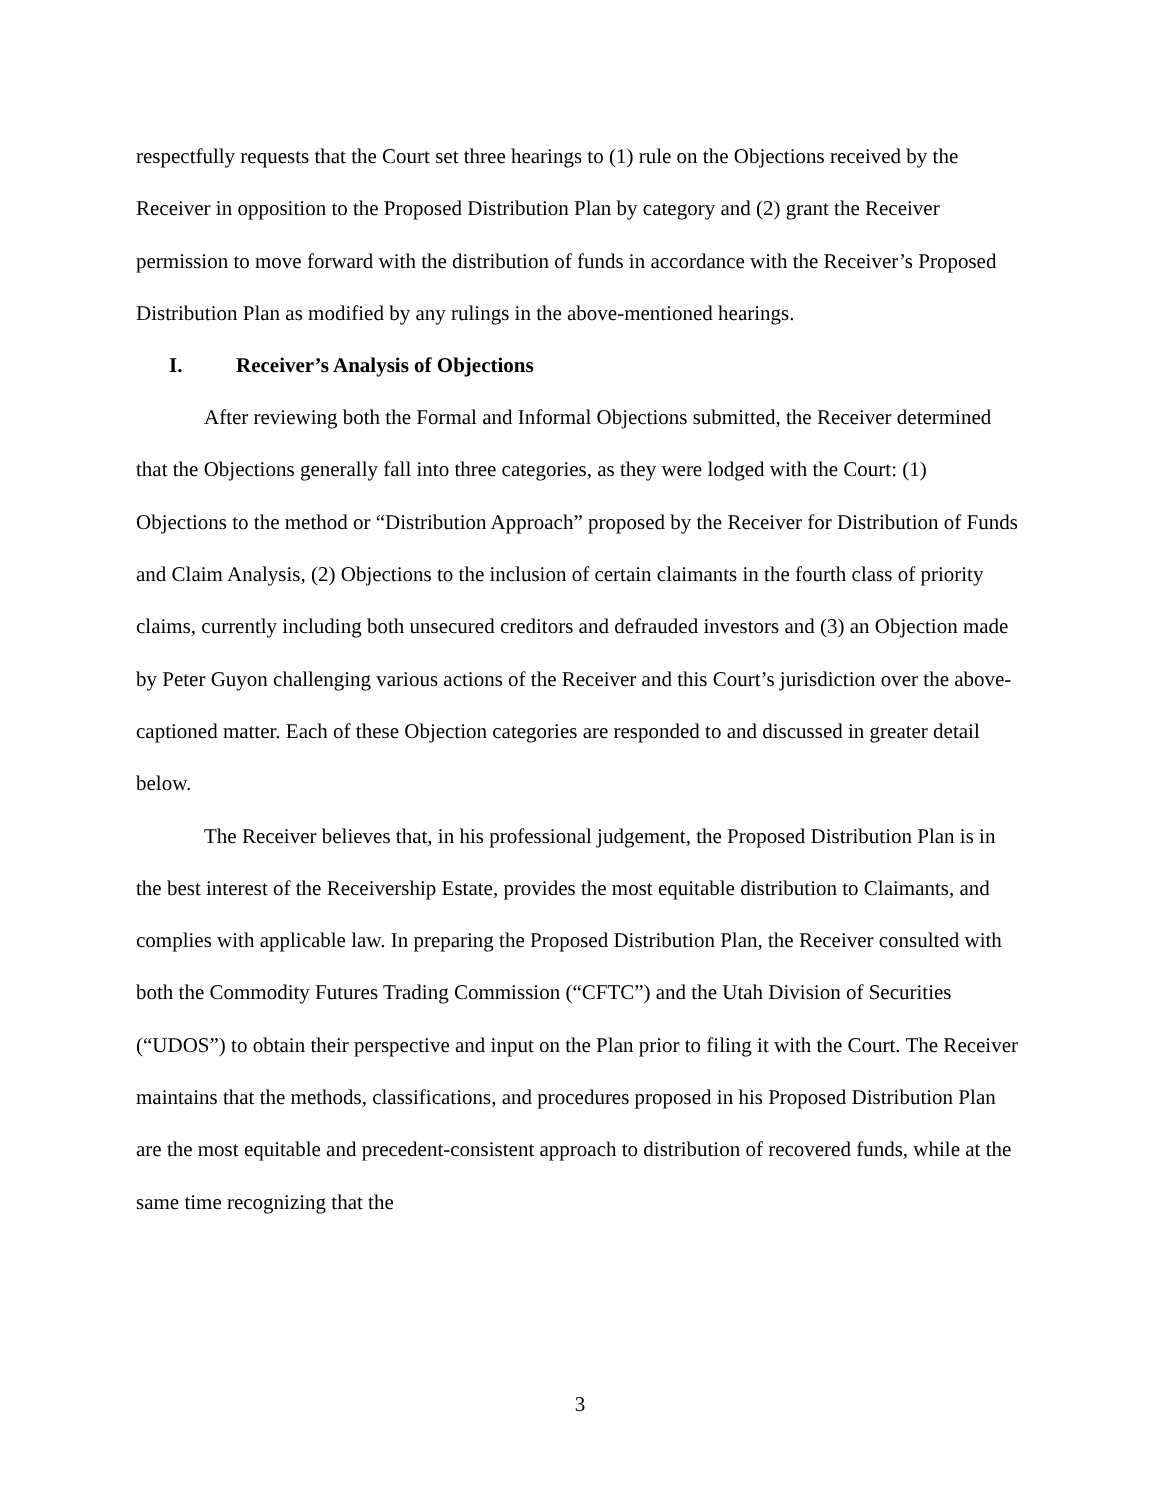respectfully requests that the Court set three hearings to (1) rule on the Objections received by the Receiver in opposition to the Proposed Distribution Plan by category and (2) grant the Receiver permission to move forward with the distribution of funds in accordance with the Receiver’s Proposed Distribution Plan as modified by any rulings in the above-mentioned hearings.
I. Receiver’s Analysis of Objections
After reviewing both the Formal and Informal Objections submitted, the Receiver determined that the Objections generally fall into three categories, as they were lodged with the Court: (1) Objections to the method or “Distribution Approach” proposed by the Receiver for Distribution of Funds and Claim Analysis, (2) Objections to the inclusion of certain claimants in the fourth class of priority claims, currently including both unsecured creditors and defrauded investors and (3) an Objection made by Peter Guyon challenging various actions of the Receiver and this Court’s jurisdiction over the above-captioned matter. Each of these Objection categories are responded to and discussed in greater detail below.
The Receiver believes that, in his professional judgement, the Proposed Distribution Plan is in the best interest of the Receivership Estate, provides the most equitable distribution to Claimants, and complies with applicable law. In preparing the Proposed Distribution Plan, the Receiver consulted with both the Commodity Futures Trading Commission (“CFTC”) and the Utah Division of Securities (“UDOS”) to obtain their perspective and input on the Plan prior to filing it with the Court. The Receiver maintains that the methods, classifications, and procedures proposed in his Proposed Distribution Plan are the most equitable and precedent-consistent approach to distribution of recovered funds, while at the same time recognizing that the
3